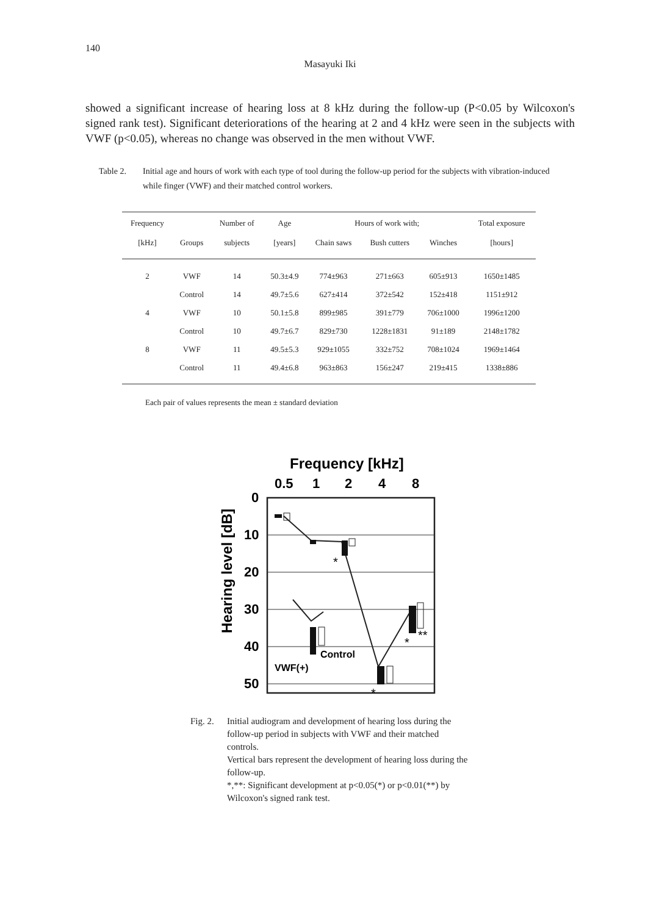140
Masayuki Iki
showed a significant increase of hearing loss at 8 kHz during the follow-up (P<0.05 by Wilcoxon's signed rank test). Significant deteriorations of the hearing at 2 and 4 kHz were seen in the subjects with VWF (p<0.05), whereas no change was observed in the men without VWF.
Table 2. Initial age and hours of work with each type of tool during the follow-up period for the subjects with vibration-induced while finger (VWF) and their matched control workers.
| Frequency | | Number of | Age | Hours of work with; | | | Total exposure |
| --- | --- | --- | --- | --- | --- | --- | --- |
| [kHz] | Groups | subjects | [years] | Chain saws | Bush cutters | Winches | [hours] |
| 2 | VWF | 14 | 50.3±4.9 | 774±963 | 271±663 | 605±913 | 1650±1485 |
| | Control | 14 | 49.7±5.6 | 627±414 | 372±542 | 152±418 | 1151±912 |
| 4 | VWF | 10 | 50.1±5.8 | 899±985 | 391±779 | 706±1000 | 1996±1200 |
| | Control | 10 | 49.7±6.7 | 829±730 | 1228±1831 | 91±189 | 2148±1782 |
| 8 | VWF | 11 | 49.5±5.3 | 929±1055 | 332±752 | 708±1024 | 1969±1464 |
| | Control | 11 | 49.4±6.8 | 963±863 | 156±247 | 219±415 | 1338±886 |
Each pair of values represents the mean ± standard deviation
Frequency [kHz]
0.5
1
2
4
8
Hearing level [dB]
0
10
20
30
40
50
Control
VWF(+)
*
*
*
**
Fig. 2.
Initial audiogram and development of hearing loss during the follow-up period in subjects with VWF and their matched controls.
Vertical bars represent the development of hearing loss during the follow-up.
*,**: Significant development at p<0.05(*) or p<0.01(**) by Wilcoxon's signed rank test.